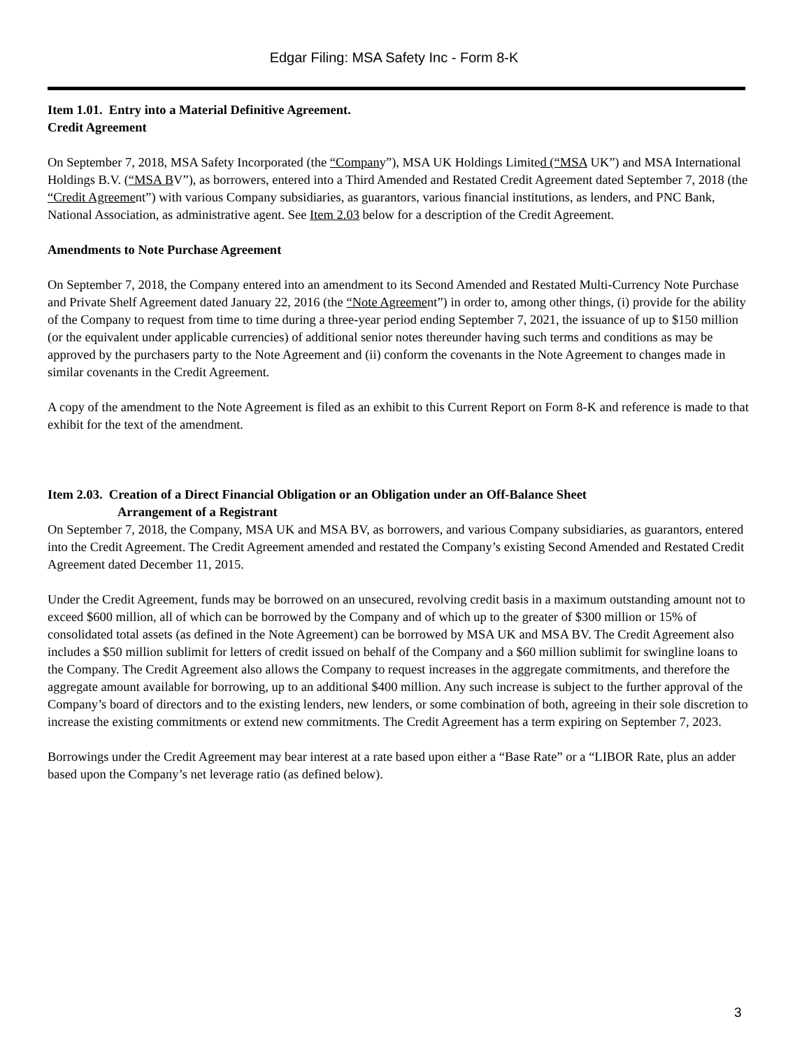Edgar Filing: MSA Safety Inc - Form 8-K
Item 1.01. Entry into a Material Definitive Agreement.
Credit Agreement
On September 7, 2018, MSA Safety Incorporated (the “Company”), MSA UK Holdings Limited (“MSA UK”) and MSA International Holdings B.V. (“MSA BV”), as borrowers, entered into a Third Amended and Restated Credit Agreement dated September 7, 2018 (the “Credit Agreement”) with various Company subsidiaries, as guarantors, various financial institutions, as lenders, and PNC Bank, National Association, as administrative agent. See Item 2.03 below for a description of the Credit Agreement.
Amendments to Note Purchase Agreement
On September 7, 2018, the Company entered into an amendment to its Second Amended and Restated Multi-Currency Note Purchase and Private Shelf Agreement dated January 22, 2016 (the “Note Agreement”) in order to, among other things, (i) provide for the ability of the Company to request from time to time during a three-year period ending September 7, 2021, the issuance of up to $150 million (or the equivalent under applicable currencies) of additional senior notes thereunder having such terms and conditions as may be approved by the purchasers party to the Note Agreement and (ii) conform the covenants in the Note Agreement to changes made in similar covenants in the Credit Agreement.
A copy of the amendment to the Note Agreement is filed as an exhibit to this Current Report on Form 8-K and reference is made to that exhibit for the text of the amendment.
Item 2.03. Creation of a Direct Financial Obligation or an Obligation under an Off-Balance Sheet
Arrangement of a Registrant
On September 7, 2018, the Company, MSA UK and MSA BV, as borrowers, and various Company subsidiaries, as guarantors, entered into the Credit Agreement. The Credit Agreement amended and restated the Company’s existing Second Amended and Restated Credit Agreement dated December 11, 2015.
Under the Credit Agreement, funds may be borrowed on an unsecured, revolving credit basis in a maximum outstanding amount not to exceed $600 million, all of which can be borrowed by the Company and of which up to the greater of $300 million or 15% of consolidated total assets (as defined in the Note Agreement) can be borrowed by MSA UK and MSA BV. The Credit Agreement also includes a $50 million sublimit for letters of credit issued on behalf of the Company and a $60 million sublimit for swingline loans to the Company. The Credit Agreement also allows the Company to request increases in the aggregate commitments, and therefore the aggregate amount available for borrowing, up to an additional $400 million. Any such increase is subject to the further approval of the Company’s board of directors and to the existing lenders, new lenders, or some combination of both, agreeing in their sole discretion to increase the existing commitments or extend new commitments. The Credit Agreement has a term expiring on September 7, 2023.
Borrowings under the Credit Agreement may bear interest at a rate based upon either a “Base Rate” or a “LIBOR Rate, plus an adder based upon the Company’s net leverage ratio (as defined below).
3